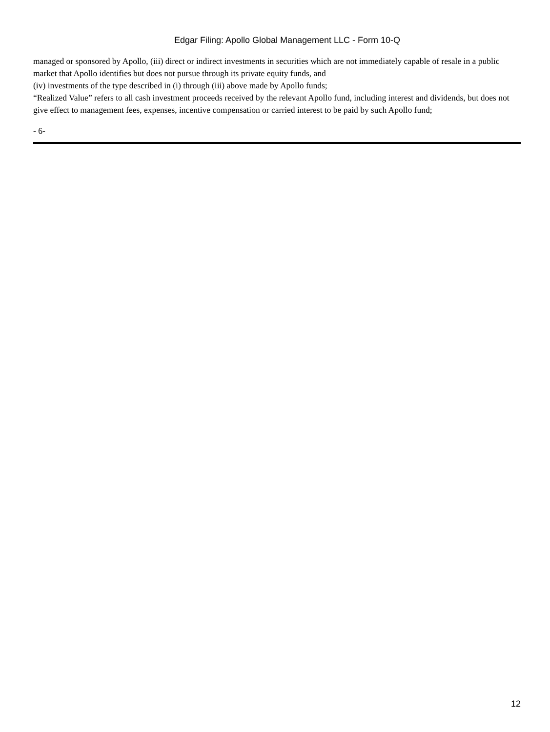Edgar Filing: Apollo Global Management LLC - Form 10-Q
managed or sponsored by Apollo, (iii) direct or indirect investments in securities which are not immediately capable of resale in a public market that Apollo identifies but does not pursue through its private equity funds, and
(iv) investments of the type described in (i) through (iii) above made by Apollo funds;
“Realized Value” refers to all cash investment proceeds received by the relevant Apollo fund, including interest and dividends, but does not give effect to management fees, expenses, incentive compensation or carried interest to be paid by such Apollo fund;
- 6-
12